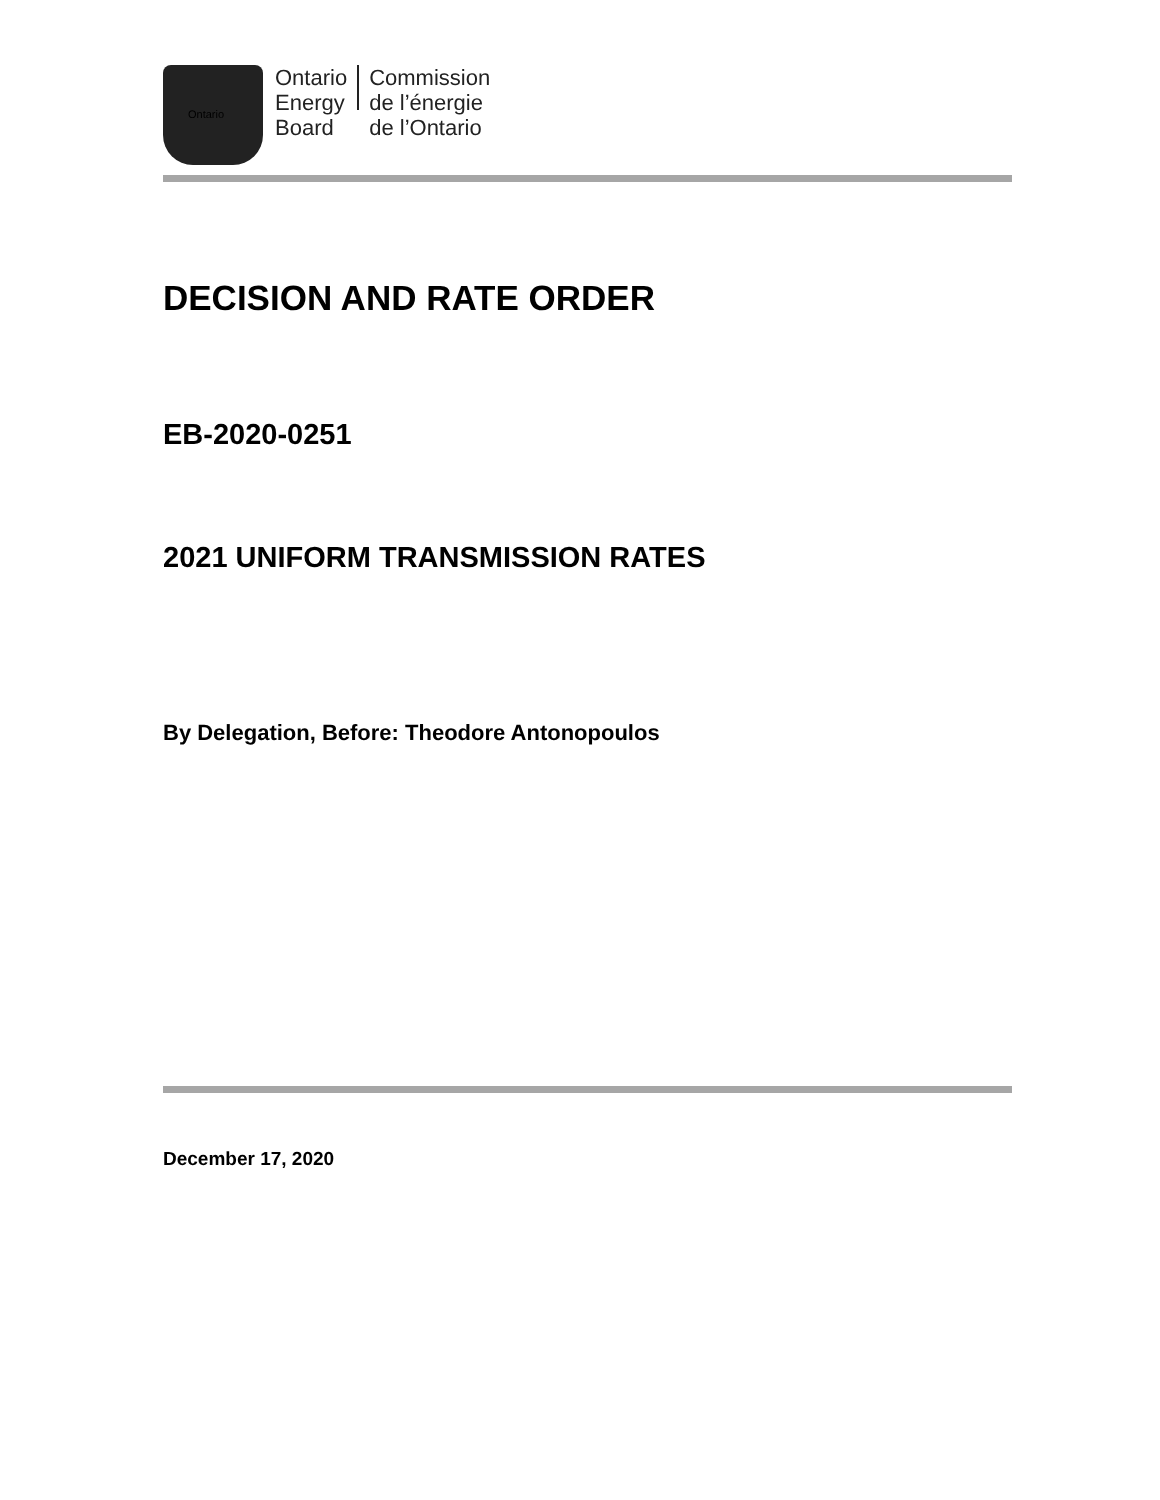Ontario
Energy
Board
Commission
de l’énergie
de l’Ontario
Ontario
DECISION AND RATE ORDER
EB-2020-0251
2021 UNIFORM TRANSMISSION RATES
By Delegation, Before: Theodore Antonopoulos
December 17, 2020